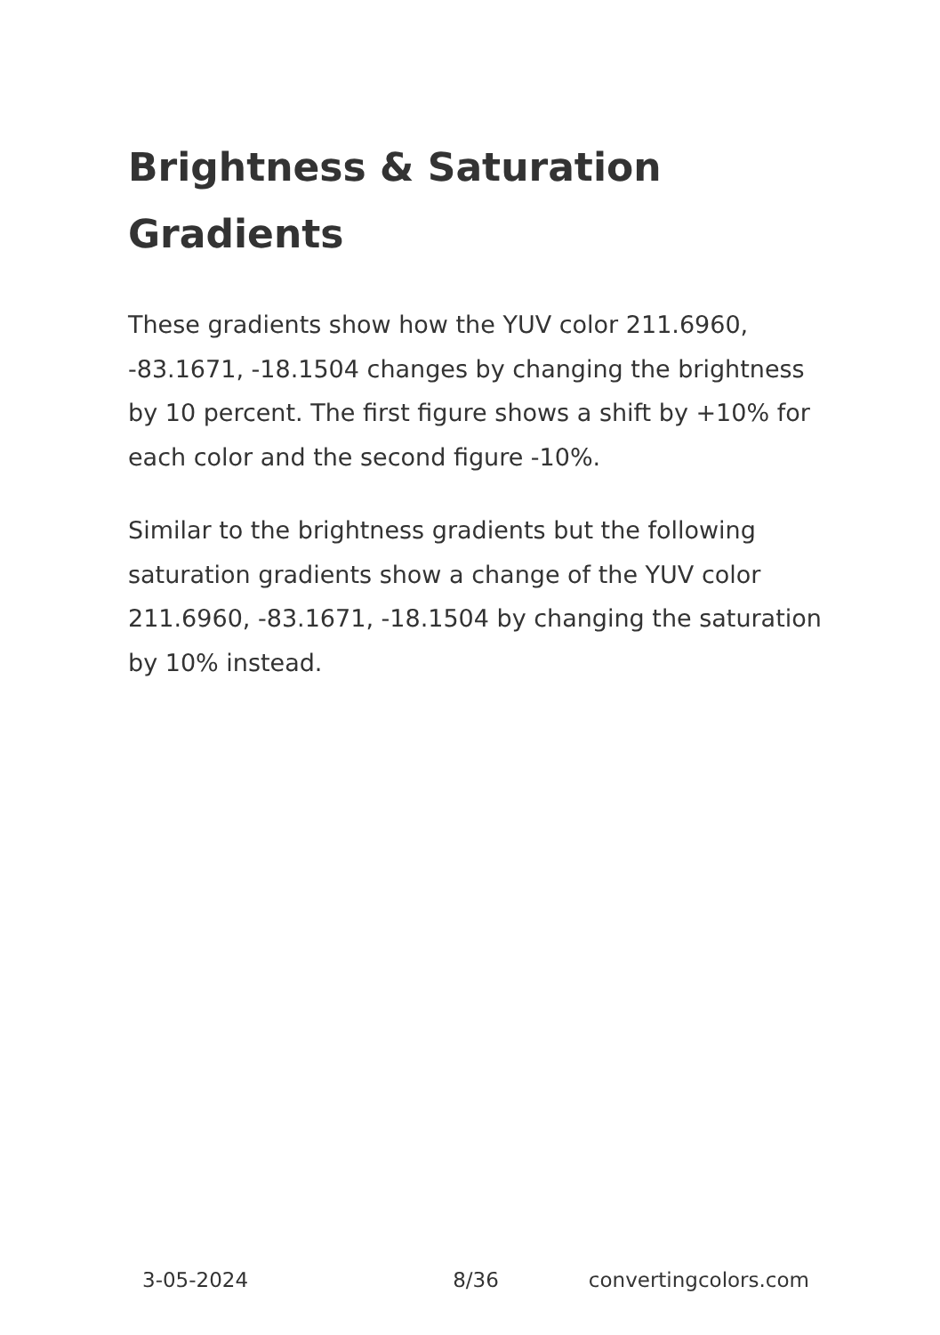Brightness & Saturation Gradients
These gradients show how the YUV color 211.6960, -83.1671, -18.1504 changes by changing the brightness by 10 percent. The first figure shows a shift by +10% for each color and the second figure -10%.
Similar to the brightness gradients but the following saturation gradients show a change of the YUV color 211.6960, -83.1671, -18.1504 by changing the saturation by 10% instead.
3-05-2024 8/36 convertingcolors.com